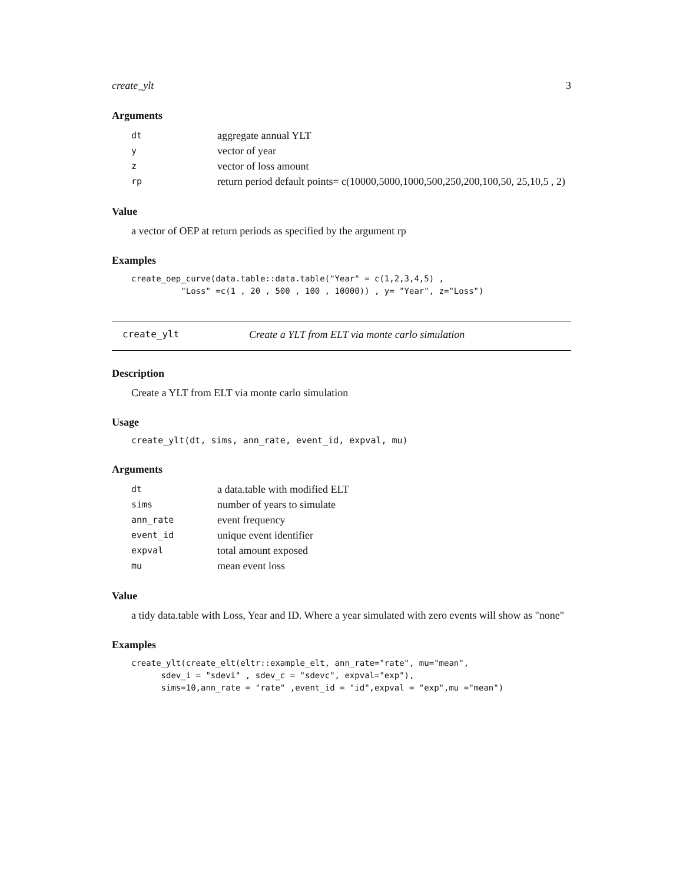create_ylt 3
Arguments
| dt | aggregate annual YLT |
| y | vector of year |
| z | vector of loss amount |
| rp | return period default points= c(10000,5000,1000,500,250,200,100,50, 25,10,5 , 2) |
Value
a vector of OEP at return periods as specified by the argument rp
Examples
create_oep_curve(data.table::data.table("Year" = c(1,2,3,4,5) ,
          "Loss" =c(1 , 20 , 500 , 100 , 10000)) , y= "Year", z="Loss")
create_ylt Create a YLT from ELT via monte carlo simulation
Description
Create a YLT from ELT via monte carlo simulation
Usage
create_ylt(dt, sims, ann_rate, event_id, expval, mu)
Arguments
| dt | a data.table with modified ELT |
| sims | number of years to simulate |
| ann_rate | event frequency |
| event_id | unique event identifier |
| expval | total amount exposed |
| mu | mean event loss |
Value
a tidy data.table with Loss, Year and ID. Where a year simulated with zero events will show as "none"
Examples
create_ylt(create_elt(eltr::example_elt, ann_rate="rate", mu="mean",
      sdev_i = "sdevi" , sdev_c = "sdevc", expval="exp"),
      sims=10,ann_rate = "rate" ,event_id = "id",expval = "exp",mu ="mean")